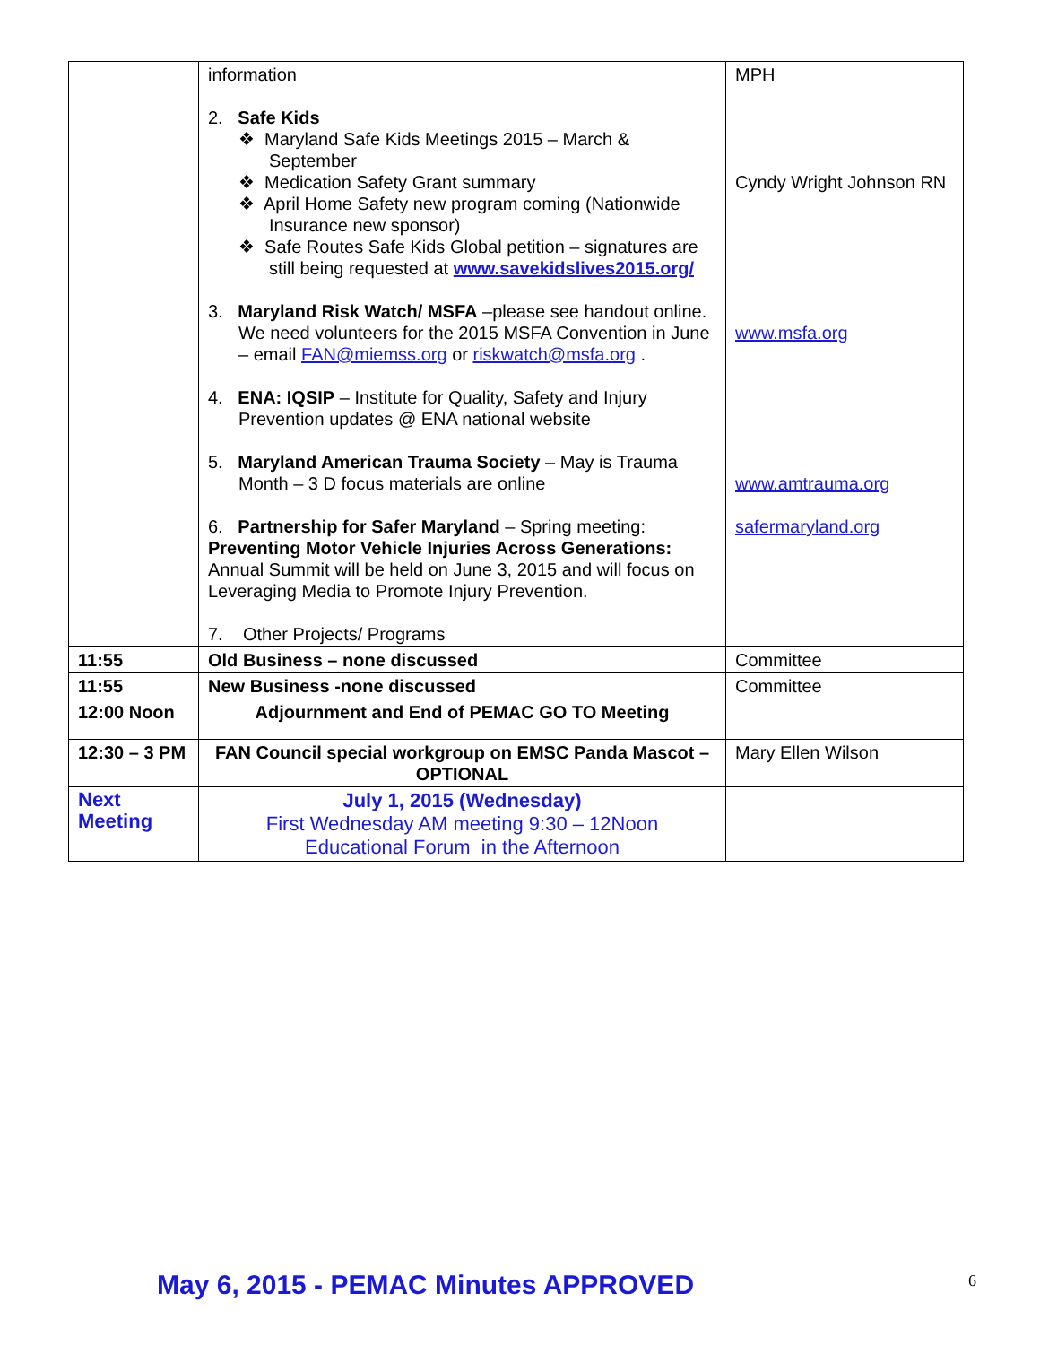| | information 2. Safe Kids ❖ Maryland Safe Kids Meetings 2015 – March & September ❖ Medication Safety Grant summary ❖ April Home Safety new program coming (Nationwide Insurance new sponsor) ❖ Safe Routes Safe Kids Global petition – signatures are still being requested at www.savekidslives2015.org/ 3. Maryland Risk Watch/ MSFA –please see handout online. We need volunteers for the 2015 MSFA Convention in June – email FAN@miemss.org or riskwatch@msfa.org . 4. ENA: IQSIP – Institute for Quality, Safety and Injury Prevention updates @ ENA national website 5. Maryland American Trauma Society – May is Trauma Month – 3 D focus materials are online 6. Partnership for Safer Maryland – Spring meeting: Preventing Motor Vehicle Injuries Across Generations: Annual Summit will be held on June 3, 2015 and will focus on Leveraging Media to Promote Injury Prevention. 7. Other Projects/ Programs | MPH Cyndy Wright Johnson RN www.msfa.org www.amtrauma.org safermaryland.org |
| 11:55 | Old Business – none discussed | Committee |
| 11:55 | New Business -none discussed | Committee |
| 12:00 Noon | Adjournment and End of PEMAC GO TO Meeting | |
| 12:30 – 3 PM | FAN Council special workgroup on EMSC Panda Mascot – OPTIONAL | Mary Ellen Wilson |
| Next Meeting | July 1, 2015 (Wednesday) First Wednesday AM meeting 9:30 – 12Noon Educational Forum in the Afternoon | |
May 6, 2015 - PEMAC Minutes APPROVED
6